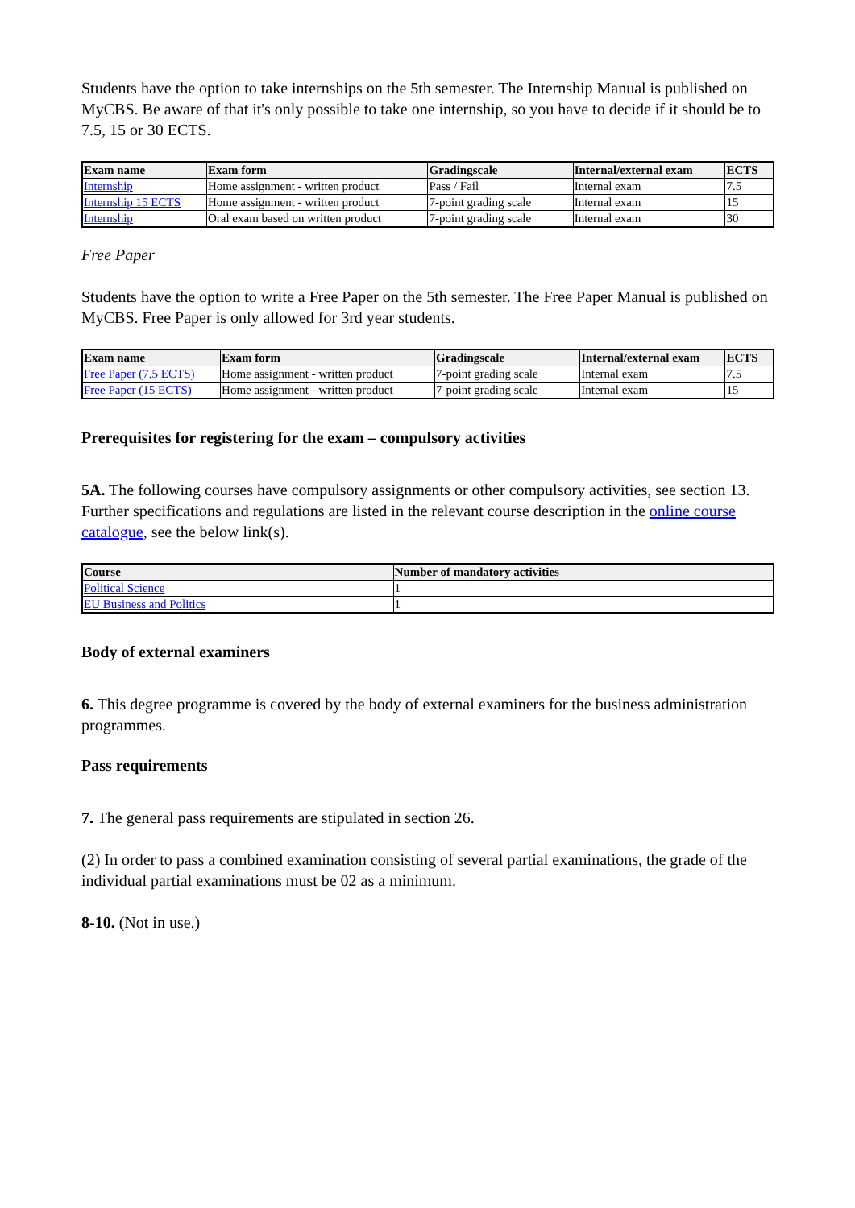Students have the option to take internships on the 5th semester. The Internship Manual is published on MyCBS. Be aware of that it's only possible to take one internship, so you have to decide if it should be to 7.5, 15 or 30 ECTS.
| Exam name | Exam form | Gradingscale | Internal/external exam | ECTS |
| --- | --- | --- | --- | --- |
| Internship | Home assignment - written product | Pass / Fail | Internal exam | 7.5 |
| Internship 15 ECTS | Home assignment - written product | 7-point grading scale | Internal exam | 15 |
| Internship | Oral exam based on written product | 7-point grading scale | Internal exam | 30 |
Free Paper
Students have the option to write a Free Paper on the 5th semester. The Free Paper Manual is published on MyCBS. Free Paper is only allowed for 3rd year students.
| Exam name | Exam form | Gradingscale | Internal/external exam | ECTS |
| --- | --- | --- | --- | --- |
| Free Paper (7,5 ECTS) | Home assignment - written product | 7-point grading scale | Internal exam | 7.5 |
| Free Paper (15 ECTS) | Home assignment - written product | 7-point grading scale | Internal exam | 15 |
Prerequisites for registering for the exam – compulsory activities
5A. The following courses have compulsory assignments or other compulsory activities, see section 13. Further specifications and regulations are listed in the relevant course description in the online course catalogue, see the below link(s).
| Course | Number of mandatory activities |
| --- | --- |
| Political Science | 1 |
| EU Business and Politics | 1 |
Body of external examiners
6. This degree programme is covered by the body of external examiners for the business administration programmes.
Pass requirements
7. The general pass requirements are stipulated in section 26.
(2) In order to pass a combined examination consisting of several partial examinations, the grade of the individual partial examinations must be 02 as a minimum.
8-10. (Not in use.)